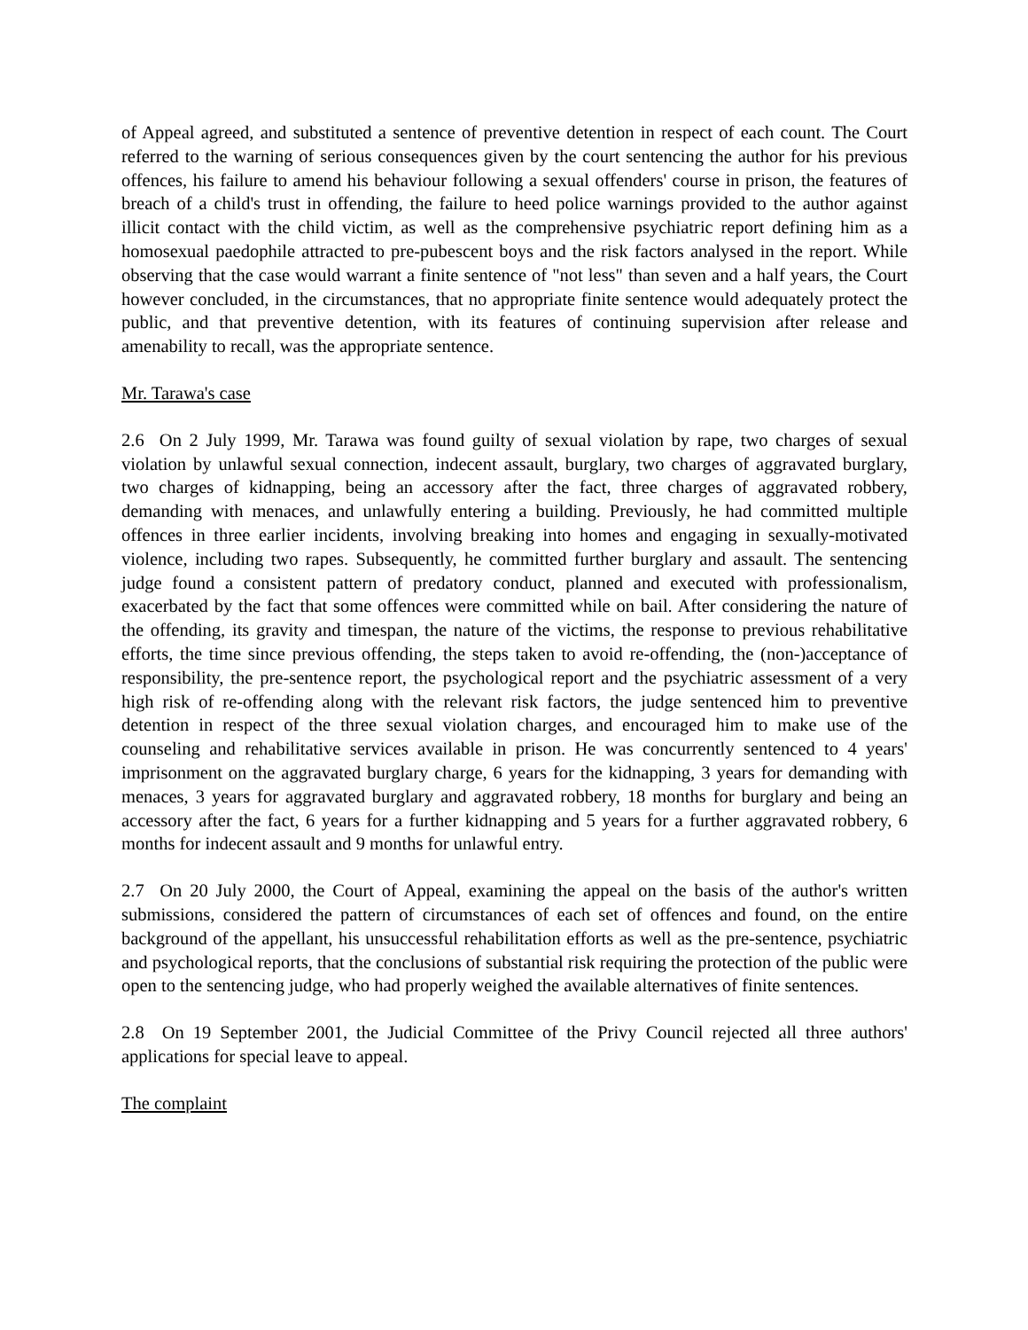of Appeal agreed, and substituted a sentence of preventive detention in respect of each count. The Court referred to the warning of serious consequences given by the court sentencing the author for his previous offences, his failure to amend his behaviour following a sexual offenders' course in prison, the features of breach of a child's trust in offending, the failure to heed police warnings provided to the author against illicit contact with the child victim, as well as the comprehensive psychiatric report defining him as a homosexual paedophile attracted to pre-pubescent boys and the risk factors analysed in the report. While observing that the case would warrant a finite sentence of "not less" than seven and a half years, the Court however concluded, in the circumstances, that no appropriate finite sentence would adequately protect the public, and that preventive detention, with its features of continuing supervision after release and amenability to recall, was the appropriate sentence.
Mr. Tarawa's case
2.6 On 2 July 1999, Mr. Tarawa was found guilty of sexual violation by rape, two charges of sexual violation by unlawful sexual connection, indecent assault, burglary, two charges of aggravated burglary, two charges of kidnapping, being an accessory after the fact, three charges of aggravated robbery, demanding with menaces, and unlawfully entering a building. Previously, he had committed multiple offences in three earlier incidents, involving breaking into homes and engaging in sexually-motivated violence, including two rapes. Subsequently, he committed further burglary and assault. The sentencing judge found a consistent pattern of predatory conduct, planned and executed with professionalism, exacerbated by the fact that some offences were committed while on bail. After considering the nature of the offending, its gravity and timespan, the nature of the victims, the response to previous rehabilitative efforts, the time since previous offending, the steps taken to avoid re-offending, the (non-)acceptance of responsibility, the pre-sentence report, the psychological report and the psychiatric assessment of a very high risk of re-offending along with the relevant risk factors, the judge sentenced him to preventive detention in respect of the three sexual violation charges, and encouraged him to make use of the counseling and rehabilitative services available in prison. He was concurrently sentenced to 4 years' imprisonment on the aggravated burglary charge, 6 years for the kidnapping, 3 years for demanding with menaces, 3 years for aggravated burglary and aggravated robbery, 18 months for burglary and being an accessory after the fact, 6 years for a further kidnapping and 5 years for a further aggravated robbery, 6 months for indecent assault and 9 months for unlawful entry.
2.7 On 20 July 2000, the Court of Appeal, examining the appeal on the basis of the author's written submissions, considered the pattern of circumstances of each set of offences and found, on the entire background of the appellant, his unsuccessful rehabilitation efforts as well as the pre-sentence, psychiatric and psychological reports, that the conclusions of substantial risk requiring the protection of the public were open to the sentencing judge, who had properly weighed the available alternatives of finite sentences.
2.8 On 19 September 2001, the Judicial Committee of the Privy Council rejected all three authors' applications for special leave to appeal.
The complaint